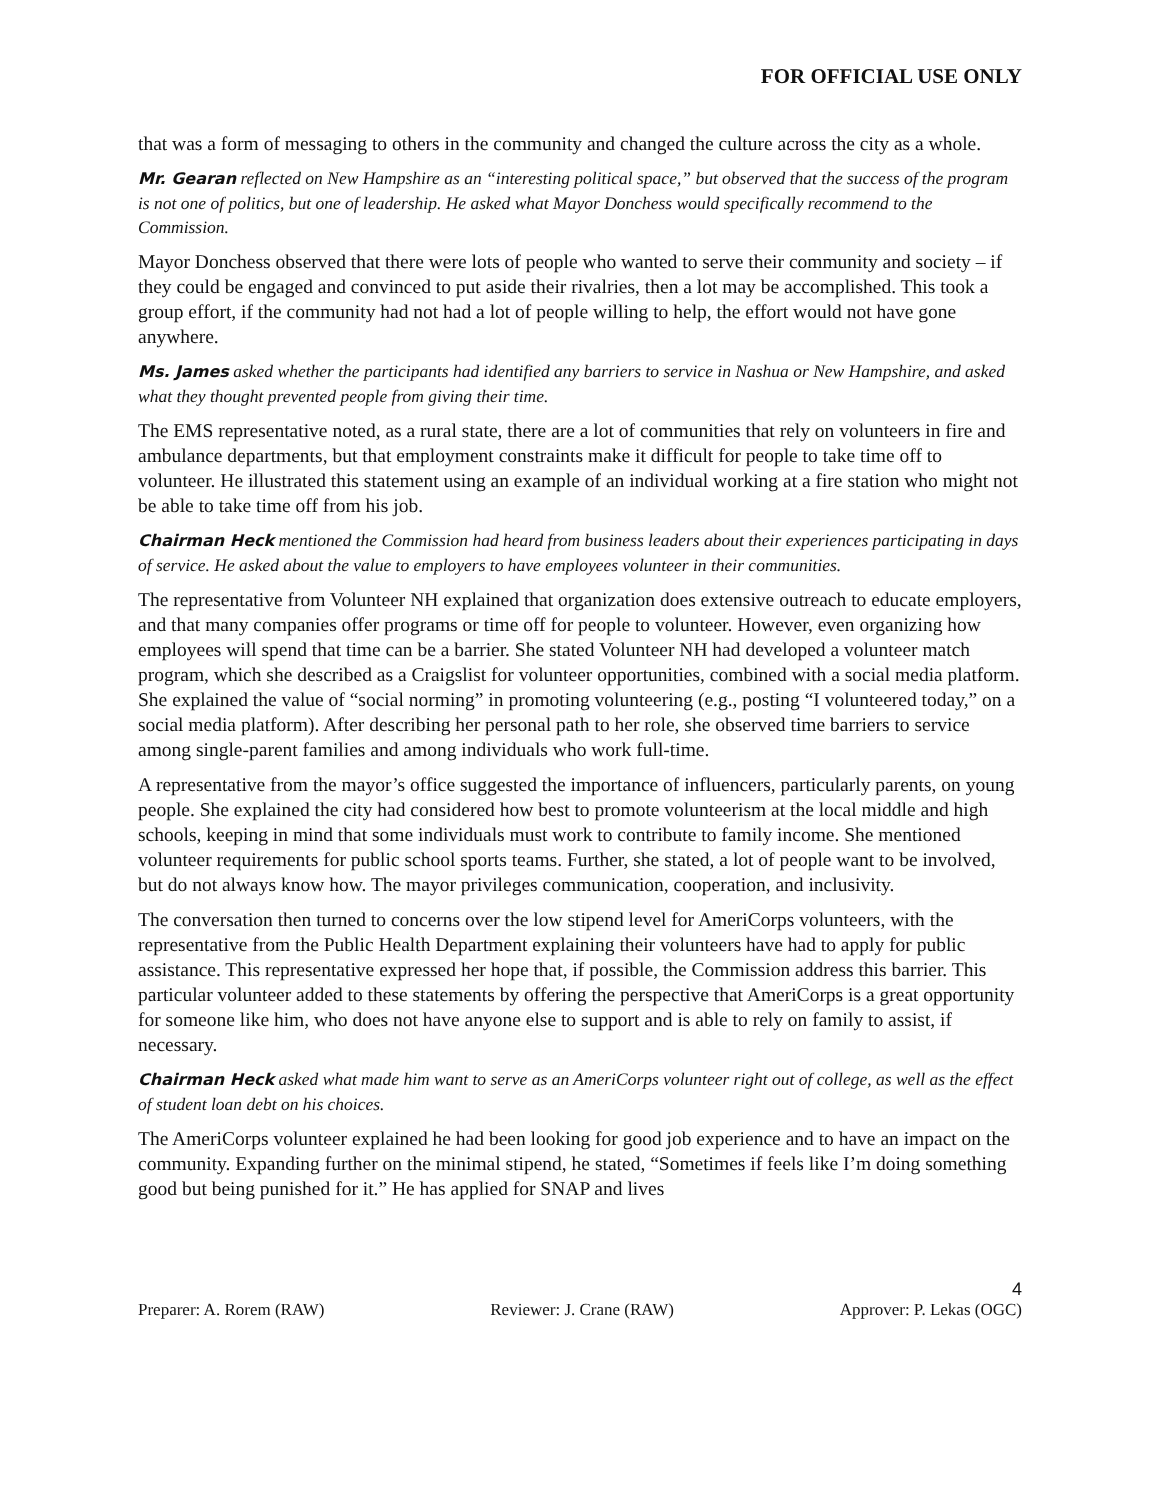FOR OFFICIAL USE ONLY
that was a form of messaging to others in the community and changed the culture across the city as a whole.
Mr. Gearan reflected on New Hampshire as an “interesting political space,” but observed that the success of the program is not one of politics, but one of leadership. He asked what Mayor Donchess would specifically recommend to the Commission.
Mayor Donchess observed that there were lots of people who wanted to serve their community and society – if they could be engaged and convinced to put aside their rivalries, then a lot may be accomplished. This took a group effort, if the community had not had a lot of people willing to help, the effort would not have gone anywhere.
Ms. James asked whether the participants had identified any barriers to service in Nashua or New Hampshire, and asked what they thought prevented people from giving their time.
The EMS representative noted, as a rural state, there are a lot of communities that rely on volunteers in fire and ambulance departments, but that employment constraints make it difficult for people to take time off to volunteer. He illustrated this statement using an example of an individual working at a fire station who might not be able to take time off from his job.
Chairman Heck mentioned the Commission had heard from business leaders about their experiences participating in days of service. He asked about the value to employers to have employees volunteer in their communities.
The representative from Volunteer NH explained that organization does extensive outreach to educate employers, and that many companies offer programs or time off for people to volunteer. However, even organizing how employees will spend that time can be a barrier. She stated Volunteer NH had developed a volunteer match program, which she described as a Craigslist for volunteer opportunities, combined with a social media platform. She explained the value of “social norming” in promoting volunteering (e.g., posting “I volunteered today,” on a social media platform). After describing her personal path to her role, she observed time barriers to service among single-parent families and among individuals who work full-time.
A representative from the mayor’s office suggested the importance of influencers, particularly parents, on young people. She explained the city had considered how best to promote volunteerism at the local middle and high schools, keeping in mind that some individuals must work to contribute to family income. She mentioned volunteer requirements for public school sports teams. Further, she stated, a lot of people want to be involved, but do not always know how. The mayor privileges communication, cooperation, and inclusivity.
The conversation then turned to concerns over the low stipend level for AmeriCorps volunteers, with the representative from the Public Health Department explaining their volunteers have had to apply for public assistance. This representative expressed her hope that, if possible, the Commission address this barrier. This particular volunteer added to these statements by offering the perspective that AmeriCorps is a great opportunity for someone like him, who does not have anyone else to support and is able to rely on family to assist, if necessary.
Chairman Heck asked what made him want to serve as an AmeriCorps volunteer right out of college, as well as the effect of student loan debt on his choices.
The AmeriCorps volunteer explained he had been looking for good job experience and to have an impact on the community. Expanding further on the minimal stipend, he stated, “Sometimes if feels like I’m doing something good but being punished for it.” He has applied for SNAP and lives
4
Preparer: A. Rorem (RAW) Reviewer: J. Crane (RAW) Approver: P. Lekas (OGC)